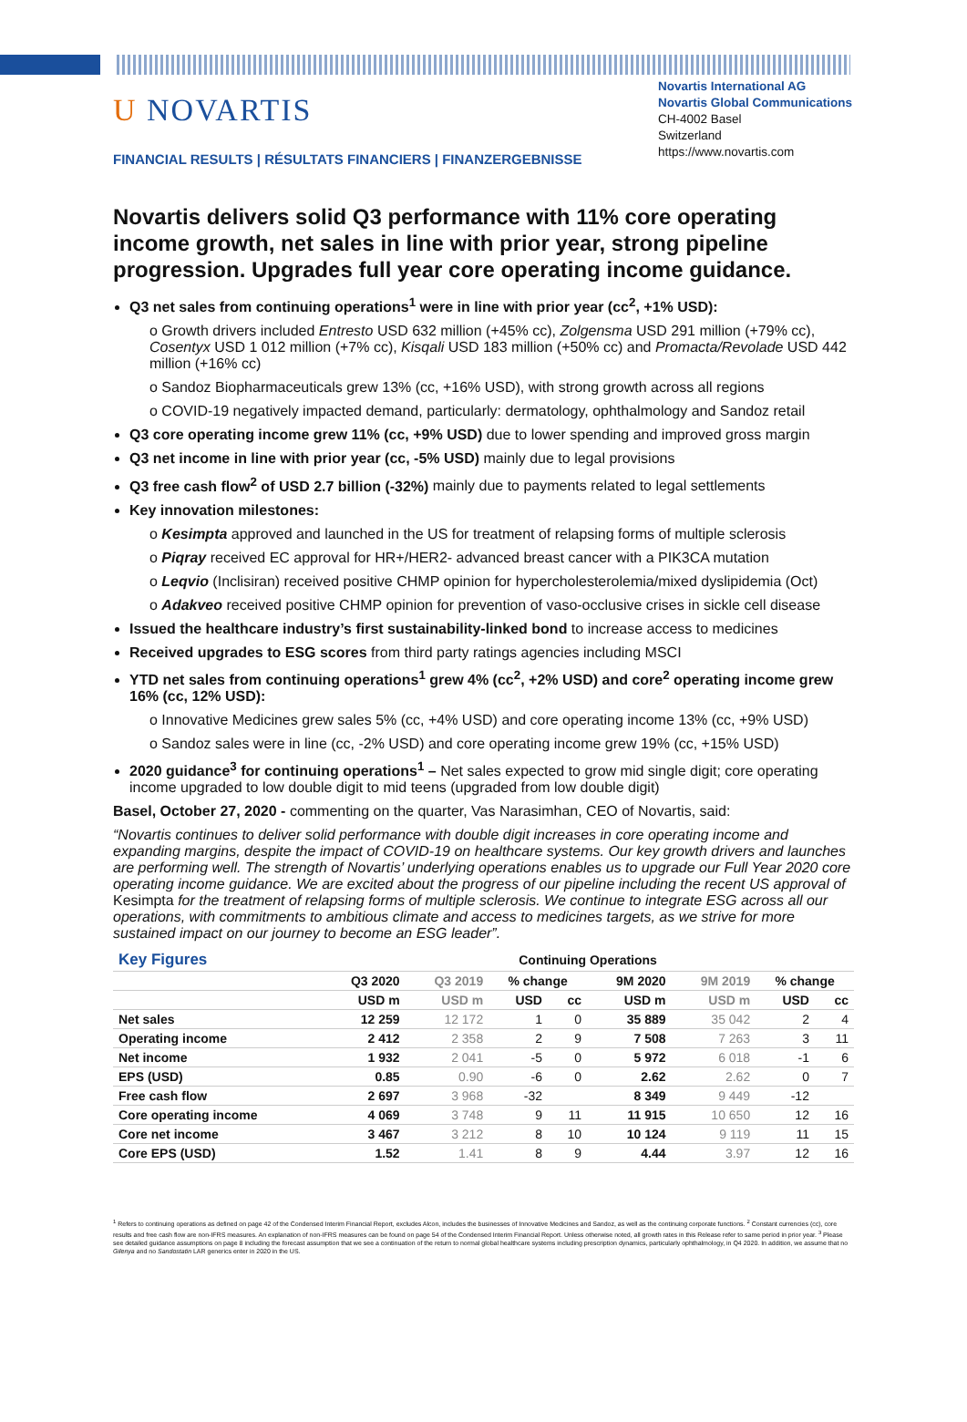U NOVARTIS
FINANCIAL RESULTS | RÉSULTATS FINANCIERS | FINANZERGEBNISSE
Novartis International AG
Novartis Global Communications
CH-4002 Basel
Switzerland
https://www.novartis.com
Novartis delivers solid Q3 performance with 11% core operating income growth, net sales in line with prior year, strong pipeline progression. Upgrades full year core operating income guidance.
Q3 net sales from continuing operations<sup>1</sup> were in line with prior year (cc<sup>2</sup>, +1% USD):
o Growth drivers included Entresto USD 632 million (+45% cc), Zolgensma USD 291 million (+79% cc), Cosentyx USD 1 012 million (+7% cc), Kisqali USD 183 million (+50% cc) and Promacta/Revolade USD 442 million (+16% cc)
o Sandoz Biopharmaceuticals grew 13% (cc, +16% USD), with strong growth across all regions
o COVID-19 negatively impacted demand, particularly: dermatology, ophthalmology and Sandoz retail
Q3 core operating income grew 11% (cc, +9% USD) due to lower spending and improved gross margin
Q3 net income in line with prior year (cc, -5% USD) mainly due to legal provisions
Q3 free cash flow<sup>2</sup> of USD 2.7 billion (-32%) mainly due to payments related to legal settlements
Key innovation milestones:
o Kesimpta approved and launched in the US for treatment of relapsing forms of multiple sclerosis
o Piqray received EC approval for HR+/HER2- advanced breast cancer with a PIK3CA mutation
o Leqvio (Inclisiran) received positive CHMP opinion for hypercholesterolemia/mixed dyslipidemia (Oct)
o Adakveo received positive CHMP opinion for prevention of vaso-occlusive crises in sickle cell disease
Issued the healthcare industry’s first sustainability-linked bond to increase access to medicines
Received upgrades to ESG scores from third party ratings agencies including MSCI
YTD net sales from continuing operations<sup>1</sup> grew 4% (cc<sup>2</sup>, +2% USD) and core<sup>2</sup> operating income grew 16% (cc, 12% USD):
o Innovative Medicines grew sales 5% (cc, +4% USD) and core operating income 13% (cc, +9% USD)
o Sandoz sales were in line (cc, -2% USD) and core operating income grew 19% (cc, +15% USD)
2020 guidance<sup>3</sup> for continuing operations<sup>1</sup> – Net sales expected to grow mid single digit; core operating income upgraded to low double digit to mid teens (upgraded from low double digit)
Basel, October 27, 2020 - commenting on the quarter, Vas Narasimhan, CEO of Novartis, said:
“Novartis continues to deliver solid performance with double digit increases in core operating income and expanding margins, despite the impact of COVID-19 on healthcare systems. Our key growth drivers and launches are performing well. The strength of Novartis’ underlying operations enables us to upgrade our Full Year 2020 core operating income guidance. We are excited about the progress of our pipeline including the recent US approval of Kesimpta for the treatment of relapsing forms of multiple sclerosis. We continue to integrate ESG across all our operations, with commitments to ambitious climate and access to medicines targets, as we strive for more sustained impact on our journey to become an ESG leader”.
| Key Figures | Continuing Operations | | | | | | | |
| --- | --- | --- | --- | --- | --- | --- | --- | --- |
| | Q3 2020 | Q3 2019 | % change | | 9M 2020 | 9M 2019 | % change | |
| | USD m | USD m | USD | cc | USD m | USD m | USD | cc |
| Net sales | 12 259 | 12 172 | 1 | 0 | 35 889 | 35 042 | 2 | 4 |
| Operating income | 2 412 | 2 358 | 2 | 9 | 7 508 | 7 263 | 3 | 11 |
| Net income | 1 932 | 2 041 | -5 | 0 | 5 972 | 6 018 | -1 | 6 |
| EPS (USD) | 0.85 | 0.90 | -6 | 0 | 2.62 | 2.62 | 0 | 7 |
| Free cash flow | 2 697 | 3 968 | -32 | | 8 349 | 9 449 | -12 | |
| Core operating income | 4 069 | 3 748 | 9 | 11 | 11 915 | 10 650 | 12 | 16 |
| Core net income | 3 467 | 3 212 | 8 | 10 | 10 124 | 9 119 | 11 | 15 |
| Core EPS (USD) | 1.52 | 1.41 | 8 | 9 | 4.44 | 3.97 | 12 | 16 |
<sup>1</sup> Refers to continuing operations as defined on page 42 of the Condensed Interim Financial Report, excludes Alcon, includes the businesses of Innovative Medicines and Sandoz, as well as the continuing corporate functions. <sup>2</sup> Constant currencies (cc), core results and free cash flow are non-IFRS measures. An explanation of non-IFRS measures can be found on page 54 of the Condensed Interim Financial Report. Unless otherwise noted, all growth rates in this Release refer to same period in prior year. <sup>3</sup> Please see detailed guidance assumptions on page 8 including the forecast assumption that we see a continuation of the return to normal global healthcare systems including prescription dynamics, particularly ophthalmology, in Q4 2020. In addition, we assume that no Gilenya and no Sandostatin LAR generics enter in 2020 in the US.